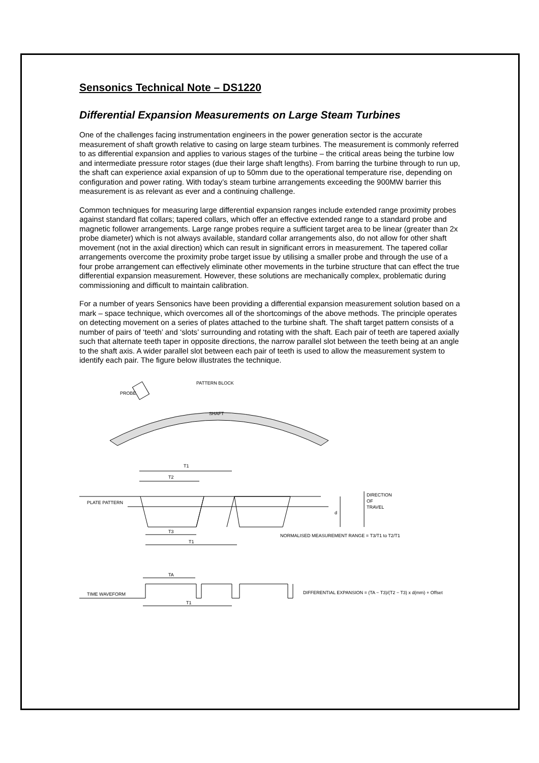Sensonics Technical Note – DS1220
Differential Expansion Measurements on Large Steam Turbines
One of the challenges facing instrumentation engineers in the power generation sector is the accurate measurement of shaft growth relative to casing on large steam turbines. The measurement is commonly referred to as differential expansion and applies to various stages of the turbine – the critical areas being the turbine low and intermediate pressure rotor stages (due their large shaft lengths). From barring the turbine through to run up, the shaft can experience axial expansion of up to 50mm due to the operational temperature rise, depending on configuration and power rating. With today’s steam turbine arrangements exceeding the 900MW barrier this measurement is as relevant as ever and a continuing challenge.
Common techniques for measuring large differential expansion ranges include extended range proximity probes against standard flat collars; tapered collars, which offer an effective extended range to a standard probe and magnetic follower arrangements. Large range probes require a sufficient target area to be linear (greater than 2x probe diameter) which is not always available, standard collar arrangements also, do not allow for other shaft movement (not in the axial direction) which can result in significant errors in measurement. The tapered collar arrangements overcome the proximity probe target issue by utilising a smaller probe and through the use of a four probe arrangement can effectively eliminate other movements in the turbine structure that can effect the true differential expansion measurement. However, these solutions are mechanically complex, problematic during commissioning and difficult to maintain calibration.
For a number of years Sensonics have been providing a differential expansion measurement solution based on a mark – space technique, which overcomes all of the shortcomings of the above methods. The principle operates on detecting movement on a series of plates attached to the turbine shaft. The shaft target pattern consists of a number of pairs of ‘teeth’ and ‘slots’ surrounding and rotating with the shaft. Each pair of teeth are tapered axially such that alternate teeth taper in opposite directions, the narrow parallel slot between the teeth being at an angle to the shaft axis. A wider parallel slot between each pair of teeth is used to allow the measurement system to identify each pair. The figure below illustrates the technique.
PROBE
PATTERN BLOCK
SHAFT
T1
T2
PLATE PATTERN
d
DIRECTION
OF
TRAVEL
T3
T1
NORMALISED MEASUREMENT RANGE = T3/T1 to T2/T1
TA
TIME WAVEFORM
T1
DIFFERENTIAL EXPANSION = (TA − T3)/(T2 − T3) x d(mm) + Offset